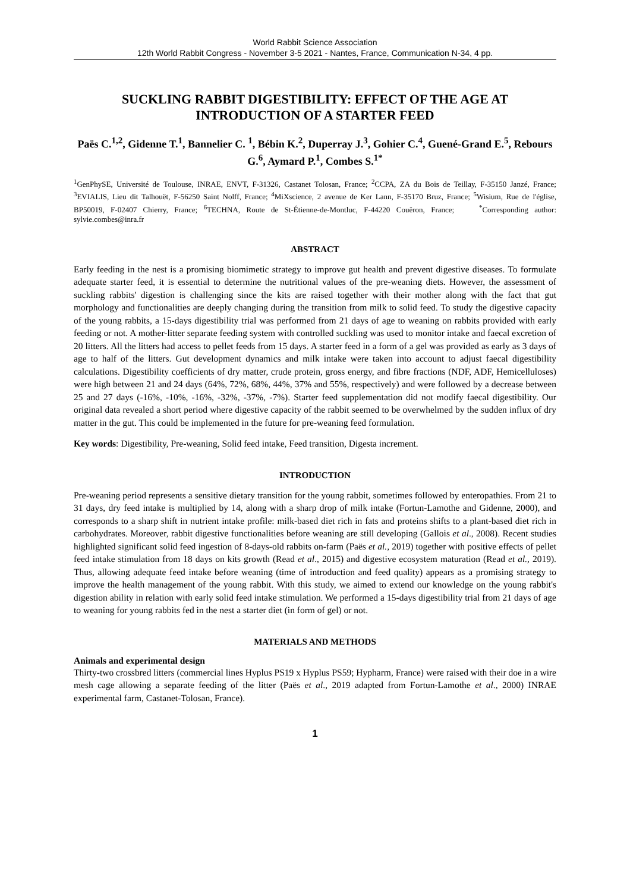World Rabbit Science Association
12th World Rabbit Congress - November 3-5 2021 - Nantes, France, Communication N-34, 4 pp.
SUCKLING RABBIT DIGESTIBILITY: EFFECT OF THE AGE AT INTRODUCTION OF A STARTER FEED
Paës C.<sup>1,2</sup>, Gidenne T.<sup>1</sup>, Bannelier C. <sup>1</sup>, Bébin K.<sup>2</sup>, Duperray J.<sup>3</sup>, Gohier C.<sup>4</sup>, Guené-Grand E.<sup>5</sup>, Rebours G.<sup>6</sup>, Aymard P.<sup>1</sup>, Combes S.<sup>1*</sup>
<sup>1</sup> GenPhySE, Université de Toulouse, INRAE, ENVT, F-31326, Castanet Tolosan, France; <sup>2</sup>CCPA, ZA du Bois de Teillay, F-35150 Janzé, France; <sup>3</sup>EVIALIS, Lieu dit Talhouët, F-56250 Saint Nolff, France; <sup>4</sup>MiXscience, 2 avenue de Ker Lann, F-35170 Bruz, France; <sup>5</sup>Wisium, Rue de l'église, BP50019, F-02407 Chierry, France; <sup>6</sup>TECHNA, Route de St-Étienne-de-Montluc, F-44220 Couëron, France; <sup>*</sup>Corresponding author: sylvie.combes@inra.fr
ABSTRACT
Early feeding in the nest is a promising biomimetic strategy to improve gut health and prevent digestive diseases. To formulate adequate starter feed, it is essential to determine the nutritional values of the pre-weaning diets. However, the assessment of suckling rabbits' digestion is challenging since the kits are raised together with their mother along with the fact that gut morphology and functionalities are deeply changing during the transition from milk to solid feed. To study the digestive capacity of the young rabbits, a 15-days digestibility trial was performed from 21 days of age to weaning on rabbits provided with early feeding or not. A mother-litter separate feeding system with controlled suckling was used to monitor intake and faecal excretion of 20 litters. All the litters had access to pellet feeds from 15 days. A starter feed in a form of a gel was provided as early as 3 days of age to half of the litters. Gut development dynamics and milk intake were taken into account to adjust faecal digestibility calculations. Digestibility coefficients of dry matter, crude protein, gross energy, and fibre fractions (NDF, ADF, Hemicelluloses) were high between 21 and 24 days (64%, 72%, 68%, 44%, 37% and 55%, respectively) and were followed by a decrease between 25 and 27 days (-16%, -10%, -16%, -32%, -37%, -7%). Starter feed supplementation did not modify faecal digestibility. Our original data revealed a short period where digestive capacity of the rabbit seemed to be overwhelmed by the sudden influx of dry matter in the gut. This could be implemented in the future for pre-weaning feed formulation.
Key words: Digestibility, Pre-weaning, Solid feed intake, Feed transition, Digesta increment.
INTRODUCTION
Pre-weaning period represents a sensitive dietary transition for the young rabbit, sometimes followed by enteropathies. From 21 to 31 days, dry feed intake is multiplied by 14, along with a sharp drop of milk intake (Fortun-Lamothe and Gidenne, 2000), and corresponds to a sharp shift in nutrient intake profile: milk-based diet rich in fats and proteins shifts to a plant-based diet rich in carbohydrates. Moreover, rabbit digestive functionalities before weaning are still developing (Gallois et al., 2008). Recent studies highlighted significant solid feed ingestion of 8-days-old rabbits on-farm (Paës et al., 2019) together with positive effects of pellet feed intake stimulation from 18 days on kits growth (Read et al., 2015) and digestive ecosystem maturation (Read et al., 2019). Thus, allowing adequate feed intake before weaning (time of introduction and feed quality) appears as a promising strategy to improve the health management of the young rabbit. With this study, we aimed to extend our knowledge on the young rabbit's digestion ability in relation with early solid feed intake stimulation. We performed a 15-days digestibility trial from 21 days of age to weaning for young rabbits fed in the nest a starter diet (in form of gel) or not.
MATERIALS AND METHODS
Animals and experimental design
Thirty-two crossbred litters (commercial lines Hyplus PS19 x Hyplus PS59; Hypharm, France) were raised with their doe in a wire mesh cage allowing a separate feeding of the litter (Paës et al., 2019 adapted from Fortun-Lamothe et al., 2000) INRAE experimental farm, Castanet-Tolosan, France).
1